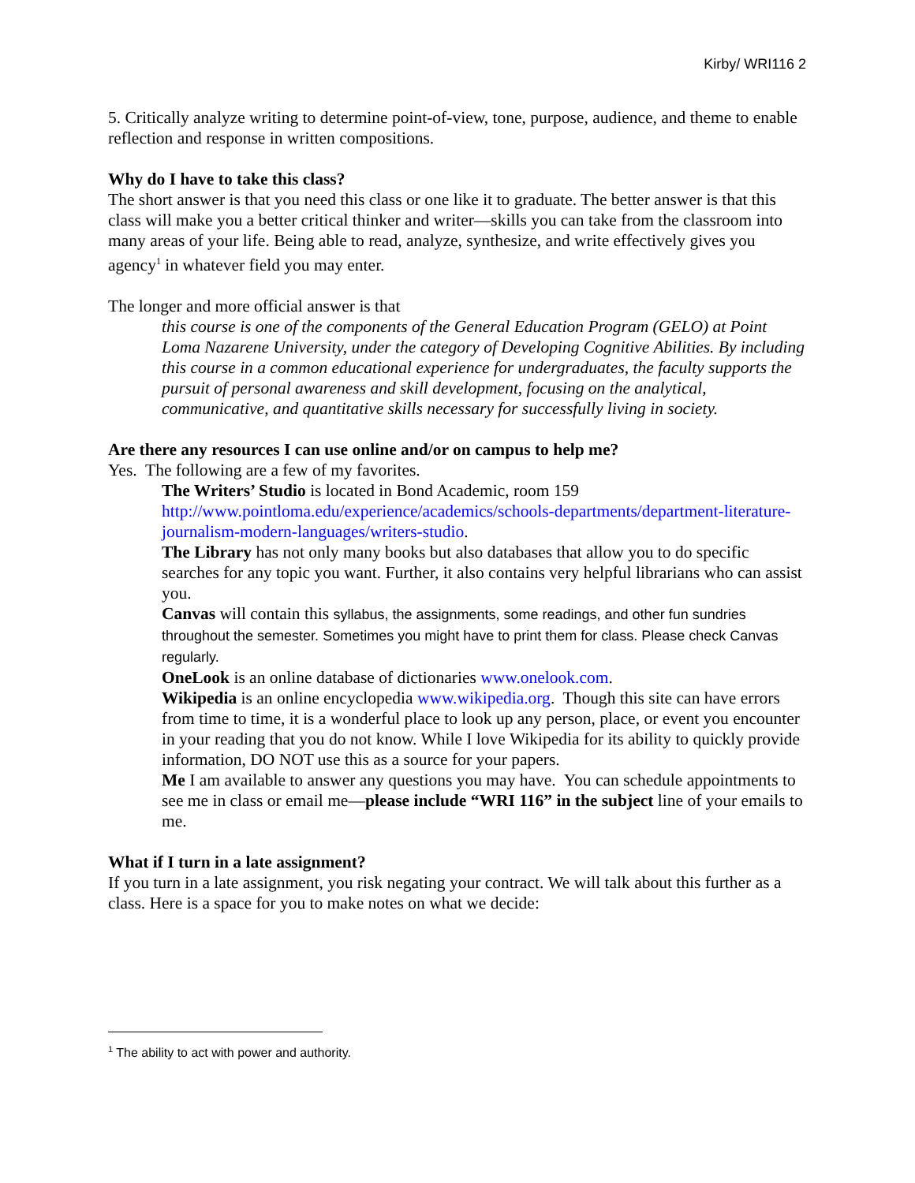Kirby/ WRI116 2
5. Critically analyze writing to determine point-of-view, tone, purpose, audience, and theme to enable reflection and response in written compositions.
Why do I have to take this class?
The short answer is that you need this class or one like it to graduate. The better answer is that this class will make you a better critical thinker and writer—skills you can take from the classroom into many areas of your life. Being able to read, analyze, synthesize, and write effectively gives you agency<sup>1</sup> in whatever field you may enter.
The longer and more official answer is that
this course is one of the components of the General Education Program (GELO) at Point Loma Nazarene University, under the category of Developing Cognitive Abilities. By including this course in a common educational experience for undergraduates, the faculty supports the pursuit of personal awareness and skill development, focusing on the analytical, communicative, and quantitative skills necessary for successfully living in society.
Are there any resources I can use online and/or on campus to help me?
Yes. The following are a few of my favorites.
The Writers’ Studio is located in Bond Academic, room 159 http://www.pointloma.edu/experience/academics/schools-departments/department-literature-journalism-modern-languages/writers-studio.
The Library has not only many books but also databases that allow you to do specific searches for any topic you want. Further, it also contains very helpful librarians who can assist you.
Canvas will contain this syllabus, the assignments, some readings, and other fun sundries throughout the semester. Sometimes you might have to print them for class. Please check Canvas regularly.
OneLook is an online database of dictionaries www.onelook.com.
Wikipedia is an online encyclopedia www.wikipedia.org. Though this site can have errors from time to time, it is a wonderful place to look up any person, place, or event you encounter in your reading that you do not know. While I love Wikipedia for its ability to quickly provide information, DO NOT use this as a source for your papers.
Me I am available to answer any questions you may have. You can schedule appointments to see me in class or email me—please include “WRI 116” in the subject line of your emails to me.
What if I turn in a late assignment?
If you turn in a late assignment, you risk negating your contract. We will talk about this further as a class. Here is a space for you to make notes on what we decide:
<sup>1</sup> The ability to act with power and authority.